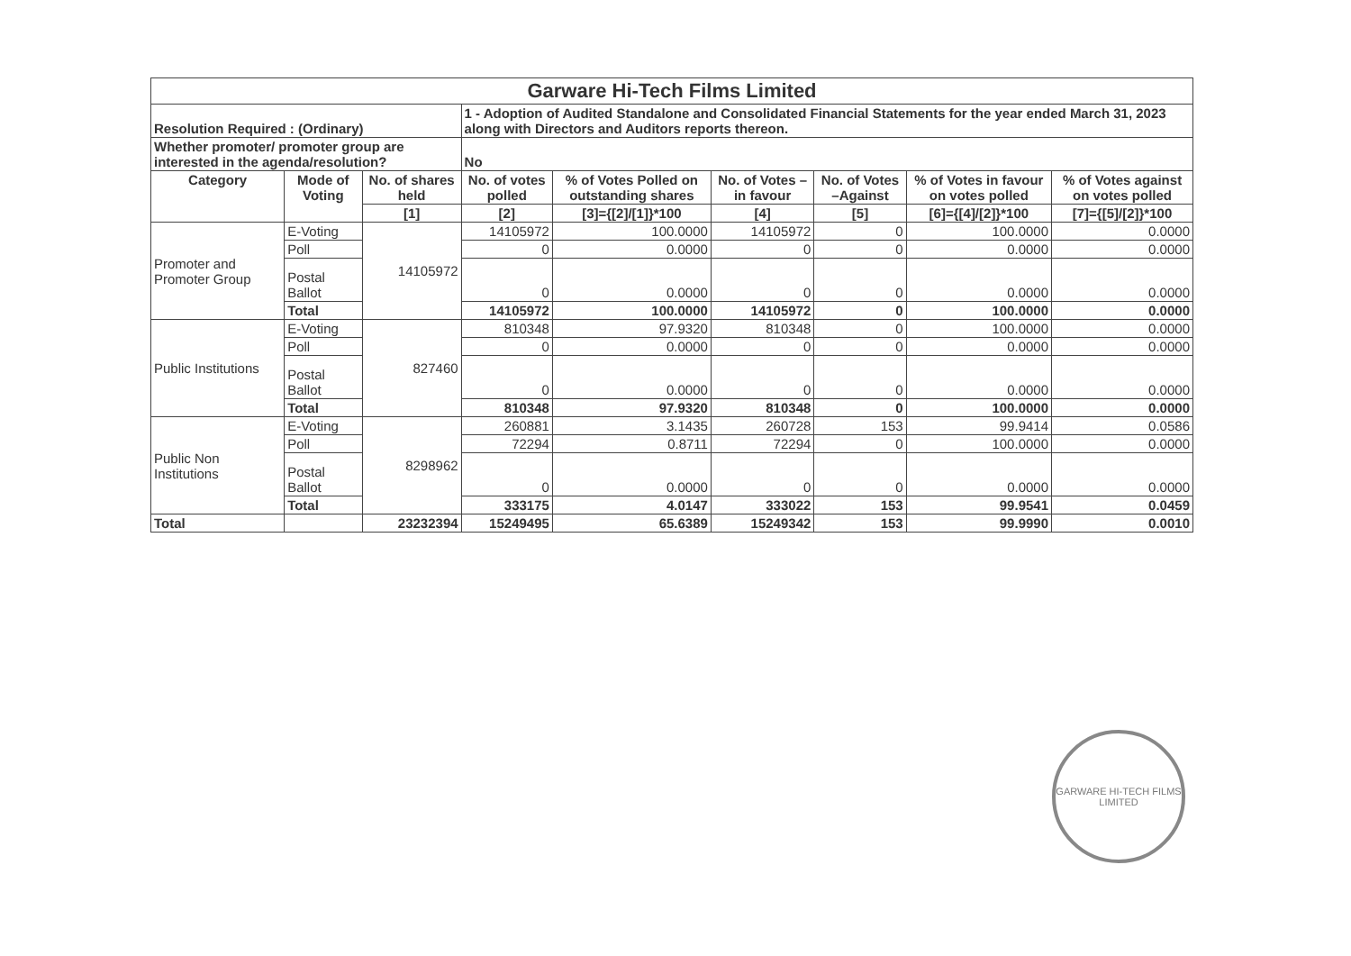| Garware Hi-Tech Films Limited | | | | | | | | |
| Resolution Required : (Ordinary) | | | 1 - Adoption of Audited Standalone and Consolidated Financial Statements for the year ended March 31, 2023 along with Directors and Auditors reports thereon. | | | | | |
| Whether promoter/ promoter group are interested in the agenda/resolution? | | | No | | | | | |
| Category | Mode of Voting | No. of shares held | No. of votes polled | % of Votes Polled on outstanding shares | No. of Votes – in favour | No. of Votes –Against | % of Votes in favour on votes polled | % of Votes against on votes polled |
| | | [1] | [2] | [3]={[2]/[1]}*100 | [4] | [5] | [6]={[4]/[2]}*100 | [7]={[5]/[2]}*100 |
| Promoter and Promoter Group | E-Voting | 14105972 | 14105972 | 100.0000 | 14105972 | 0 | 100.0000 | 0.0000 |
| | Poll | | 0 | 0.0000 | 0 | 0 | 0.0000 | 0.0000 |
| | Postal Ballot | | 0 | 0.0000 | 0 | 0 | 0.0000 | 0.0000 |
| | Total | | 14105972 | 100.0000 | 14105972 | 0 | 100.0000 | 0.0000 |
| Public Institutions | E-Voting | 827460 | 810348 | 97.9320 | 810348 | 0 | 100.0000 | 0.0000 |
| | Poll | | 0 | 0.0000 | 0 | 0 | 0.0000 | 0.0000 |
| | Postal Ballot | | 0 | 0.0000 | 0 | 0 | 0.0000 | 0.0000 |
| | Total | | 810348 | 97.9320 | 810348 | 0 | 100.0000 | 0.0000 |
| Public Non Institutions | E-Voting | 8298962 | 260881 | 3.1435 | 260728 | 153 | 99.9414 | 0.0586 |
| | Poll | | 72294 | 0.8711 | 72294 | 0 | 100.0000 | 0.0000 |
| | Postal Ballot | | 0 | 0.0000 | 0 | 0 | 0.0000 | 0.0000 |
| | Total | | 333175 | 4.0147 | 333022 | 153 | 99.9541 | 0.0459 |
| Total | | 23232394 | 15249495 | 65.6389 | 15249342 | 153 | 99.9990 | 0.0010 |
GARWARE HI-TECH FILMS LIMITED